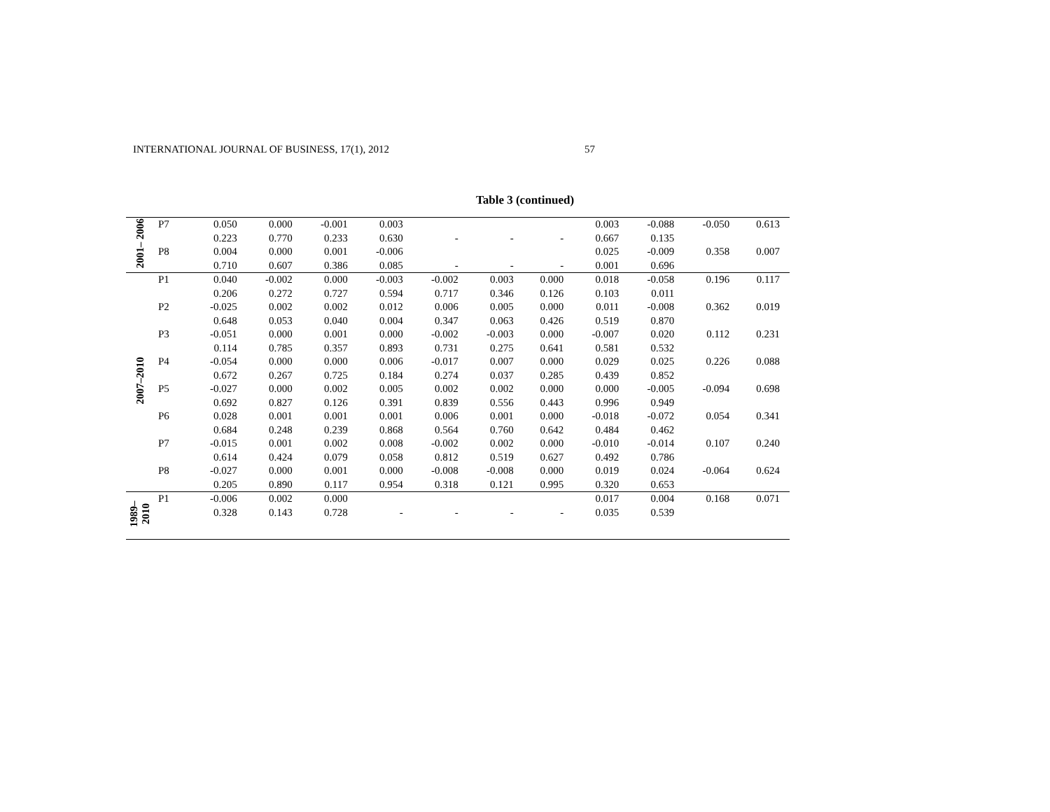INTERNATIONAL JOURNAL OF BUSINESS, 17(1), 2012 57
Table 3 (continued)
| 2001– 2006 | P7 | 0.050 | 0.000 | -0.001 | 0.003 | | | | 0.003 | -0.088 | -0.050 | 0.613 |
| | | 0.223 | 0.770 | 0.233 | 0.630 | - | - | - | 0.667 | 0.135 | | |
| | P8 | 0.004 | 0.000 | 0.001 | -0.006 | | | | 0.025 | -0.009 | 0.358 | 0.007 |
| | | 0.710 | 0.607 | 0.386 | 0.085 | - | - | - | 0.001 | 0.696 | | |
| 2007–2010 | P1 | 0.040 | -0.002 | 0.000 | -0.003 | -0.002 | 0.003 | 0.000 | 0.018 | -0.058 | 0.196 | 0.117 |
| | | 0.206 | 0.272 | 0.727 | 0.594 | 0.717 | 0.346 | 0.126 | 0.103 | 0.011 | | |
| | P2 | -0.025 | 0.002 | 0.002 | 0.012 | 0.006 | 0.005 | 0.000 | 0.011 | -0.008 | 0.362 | 0.019 |
| | | 0.648 | 0.053 | 0.040 | 0.004 | 0.347 | 0.063 | 0.426 | 0.519 | 0.870 | | |
| | P3 | -0.051 | 0.000 | 0.001 | 0.000 | -0.002 | -0.003 | 0.000 | -0.007 | 0.020 | 0.112 | 0.231 |
| | | 0.114 | 0.785 | 0.357 | 0.893 | 0.731 | 0.275 | 0.641 | 0.581 | 0.532 | | |
| | P4 | -0.054 | 0.000 | 0.000 | 0.006 | -0.017 | 0.007 | 0.000 | 0.029 | 0.025 | 0.226 | 0.088 |
| | | 0.672 | 0.267 | 0.725 | 0.184 | 0.274 | 0.037 | 0.285 | 0.439 | 0.852 | | |
| | P5 | -0.027 | 0.000 | 0.002 | 0.005 | 0.002 | 0.002 | 0.000 | 0.000 | -0.005 | -0.094 | 0.698 |
| | | 0.692 | 0.827 | 0.126 | 0.391 | 0.839 | 0.556 | 0.443 | 0.996 | 0.949 | | |
| | P6 | 0.028 | 0.001 | 0.001 | 0.001 | 0.006 | 0.001 | 0.000 | -0.018 | -0.072 | 0.054 | 0.341 |
| | | 0.684 | 0.248 | 0.239 | 0.868 | 0.564 | 0.760 | 0.642 | 0.484 | 0.462 | | |
| | P7 | -0.015 | 0.001 | 0.002 | 0.008 | -0.002 | 0.002 | 0.000 | -0.010 | -0.014 | 0.107 | 0.240 |
| | | 0.614 | 0.424 | 0.079 | 0.058 | 0.812 | 0.519 | 0.627 | 0.492 | 0.786 | | |
| | P8 | -0.027 | 0.000 | 0.001 | 0.000 | -0.008 | -0.008 | 0.000 | 0.019 | 0.024 | -0.064 | 0.624 |
| | | 0.205 | 0.890 | 0.117 | 0.954 | 0.318 | 0.121 | 0.995 | 0.320 | 0.653 | | |
| 1989– 2010 | P1 | -0.006 | 0.002 | 0.000 | | | | | 0.017 | 0.004 | 0.168 | 0.071 |
| | | 0.328 | 0.143 | 0.728 | - | - | - | - | 0.035 | 0.539 | | |